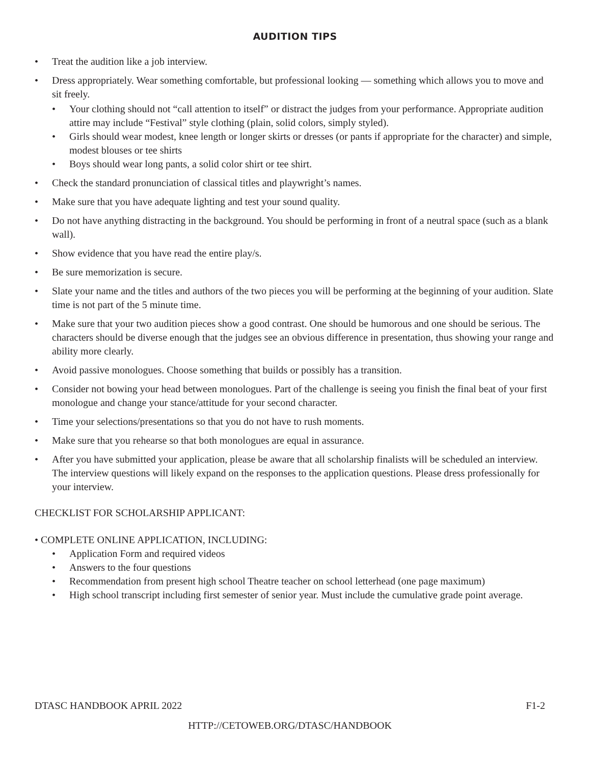AUDITION TIPS
• Treat the audition like a job interview.
• Dress appropriately. Wear something comfortable, but professional looking — something which allows you to move and sit freely.
• Your clothing should not “call attention to itself” or distract the judges from your performance. Appropriate audition attire may include “Festival” style clothing (plain, solid colors, simply styled).
• Girls should wear modest, knee length or longer skirts or dresses (or pants if appropriate for the character) and simple, modest blouses or tee shirts
• Boys should wear long pants, a solid color shirt or tee shirt.
• Check the standard pronunciation of classical titles and playwright’s names.
• Make sure that you have adequate lighting and test your sound quality.
• Do not have anything distracting in the background. You should be performing in front of a neutral space (such as a blank wall).
• Show evidence that you have read the entire play/s.
• Be sure memorization is secure.
• Slate your name and the titles and authors of the two pieces you will be performing at the beginning of your audition. Slate time is not part of the 5 minute time.
• Make sure that your two audition pieces show a good contrast. One should be humorous and one should be serious. The characters should be diverse enough that the judges see an obvious difference in presentation, thus showing your range and ability more clearly.
• Avoid passive monologues. Choose something that builds or possibly has a transition.
• Consider not bowing your head between monologues. Part of the challenge is seeing you finish the final beat of your first monologue and change your stance/attitude for your second character.
• Time your selections/presentations so that you do not have to rush moments.
• Make sure that you rehearse so that both monologues are equal in assurance.
• After you have submitted your application, please be aware that all scholarship finalists will be scheduled an interview. The interview questions will likely expand on the responses to the application questions. Please dress professionally for your interview.
CHECKLIST FOR SCHOLARSHIP APPLICANT:
• COMPLETE ONLINE APPLICATION, INCLUDING:
• Application Form and required videos
• Answers to the four questions
• Recommendation from present high school Theatre teacher on school letterhead (one page maximum)
• High school transcript including first semester of senior year. Must include the cumulative grade point average.
DTASC HANDBOOK APRIL 2022 F1-2
HTTP://CETOWEB.ORG/DTASC/HANDBOOK